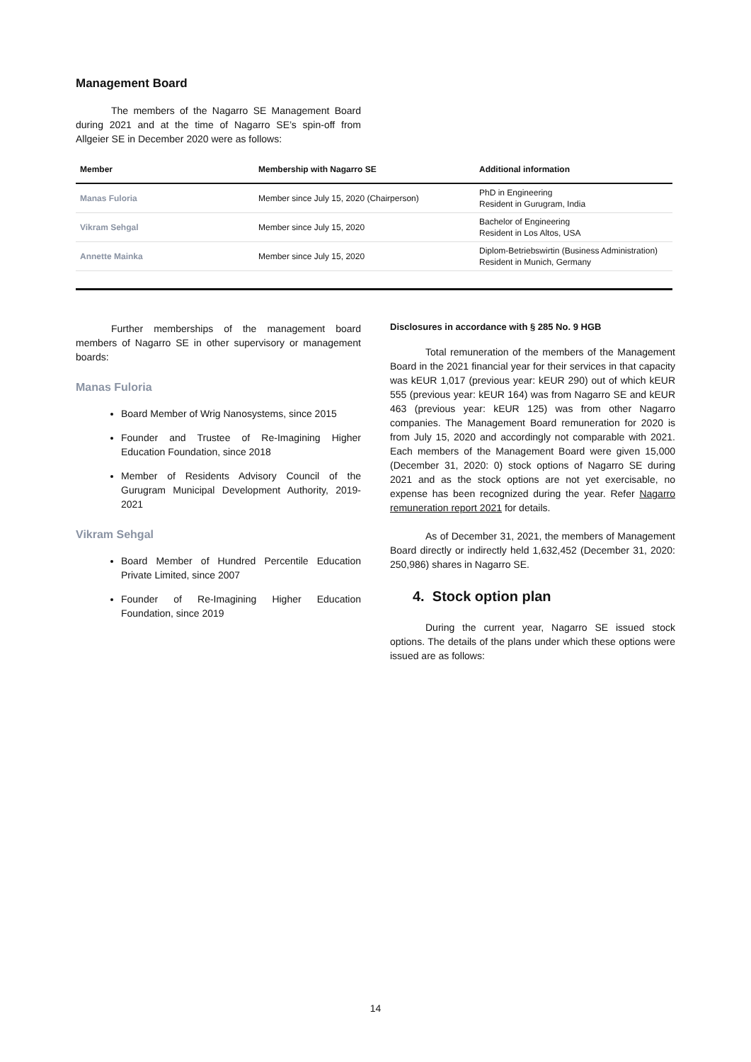Management Board
The members of the Nagarro SE Management Board during 2021 and at the time of Nagarro SE’s spin-off from Allgeier SE in December 2020 were as follows:
| Member | Membership with Nagarro SE | Additional information |
| --- | --- | --- |
| Manas Fuloria | Member since July 15, 2020 (Chairperson) | PhD in Engineering Resident in Gurugram, India |
| Vikram Sehgal | Member since July 15, 2020 | Bachelor of Engineering Resident in Los Altos, USA |
| Annette Mainka | Member since July 15, 2020 | Diplom-Betriebswirtin (Business Administration) Resident in Munich, Germany |
Further memberships of the management board members of Nagarro SE in other supervisory or management boards:
Manas Fuloria
Board Member of Wrig Nanosystems, since 2015
Founder and Trustee of Re-Imagining Higher Education Foundation, since 2018
Member of Residents Advisory Council of the Gurugram Municipal Development Authority, 2019-2021
Vikram Sehgal
Board Member of Hundred Percentile Education Private Limited, since 2007
Founder of Re-Imagining Higher Education Foundation, since 2019
Disclosures in accordance with § 285 No. 9 HGB
Total remuneration of the members of the Management Board in the 2021 financial year for their services in that capacity was kEUR 1,017 (previous year: kEUR 290) out of which kEUR 555 (previous year: kEUR 164) was from Nagarro SE and kEUR 463 (previous year: kEUR 125) was from other Nagarro companies. The Management Board remuneration for 2020 is from July 15, 2020 and accordingly not comparable with 2021. Each members of the Management Board were given 15,000 (December 31, 2020: 0) stock options of Nagarro SE during 2021 and as the stock options are not yet exercisable, no expense has been recognized during the year. Refer Nagarro remuneration report 2021 for details.
As of December 31, 2021, the members of Management Board directly or indirectly held 1,632,452 (December 31, 2020: 250,986) shares in Nagarro SE.
4. Stock option plan
During the current year, Nagarro SE issued stock options. The details of the plans under which these options were issued are as follows:
14